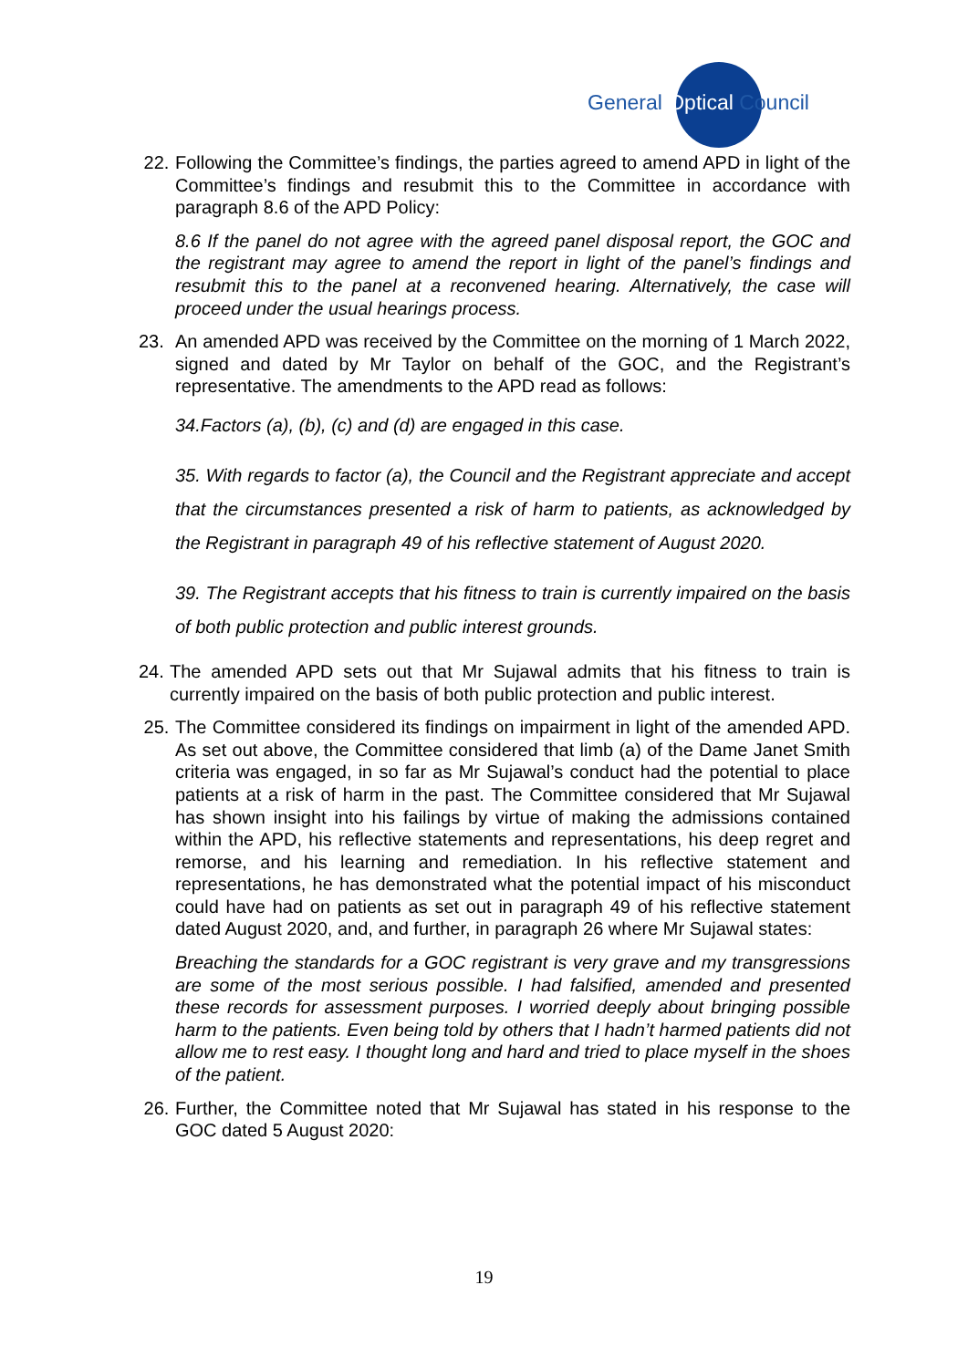General Optical Council
22. Following the Committee’s findings, the parties agreed to amend APD in light of the Committee’s findings and resubmit this to the Committee in accordance with paragraph 8.6 of the APD Policy:
8.6 If the panel do not agree with the agreed panel disposal report, the GOC and the registrant may agree to amend the report in light of the panel’s findings and resubmit this to the panel at a reconvened hearing. Alternatively, the case will proceed under the usual hearings process.
23. An amended APD was received by the Committee on the morning of 1 March 2022, signed and dated by Mr Taylor on behalf of the GOC, and the Registrant’s representative. The amendments to the APD read as follows:
34.Factors (a), (b), (c) and (d) are engaged in this case.
35. With regards to factor (a), the Council and the Registrant appreciate and accept that the circumstances presented a risk of harm to patients, as acknowledged by the Registrant in paragraph 49 of his reflective statement of August 2020.
39. The Registrant accepts that his fitness to train is currently impaired on the basis of both public protection and public interest grounds.
24. The amended APD sets out that Mr Sujawal admits that his fitness to train is currently impaired on the basis of both public protection and public interest.
25. The Committee considered its findings on impairment in light of the amended APD. As set out above, the Committee considered that limb (a) of the Dame Janet Smith criteria was engaged, in so far as Mr Sujawal’s conduct had the potential to place patients at a risk of harm in the past. The Committee considered that Mr Sujawal has shown insight into his failings by virtue of making the admissions contained within the APD, his reflective statements and representations, his deep regret and remorse, and his learning and remediation. In his reflective statement and representations, he has demonstrated what the potential impact of his misconduct could have had on patients as set out in paragraph 49 of his reflective statement dated August 2020, and, and further, in paragraph 26 where Mr Sujawal states:
Breaching the standards for a GOC registrant is very grave and my transgressions are some of the most serious possible. I had falsified, amended and presented these records for assessment purposes. I worried deeply about bringing possible harm to the patients. Even being told by others that I hadn’t harmed patients did not allow me to rest easy. I thought long and hard and tried to place myself in the shoes of the patient.
26. Further, the Committee noted that Mr Sujawal has stated in his response to the GOC dated 5 August 2020:
19